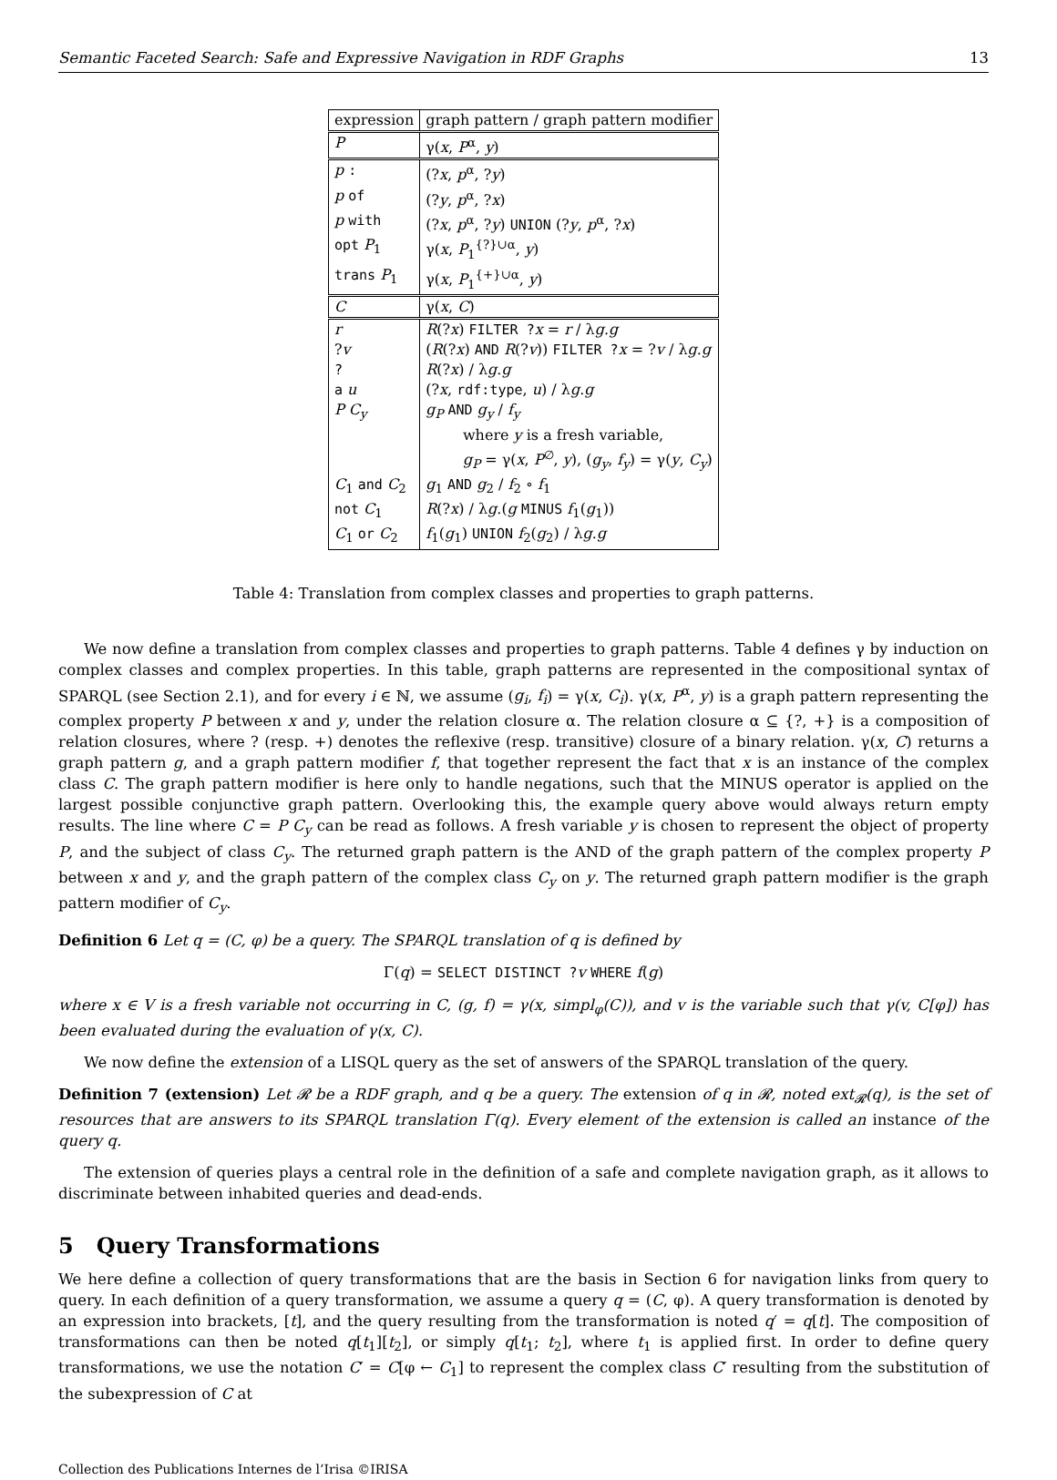Semantic Faceted Search: Safe and Expressive Navigation in RDF Graphs 13
| expression | graph pattern / graph pattern modifier |
| --- | --- |
| P | γ( x , P<sup>α</sup>, y ) |
| p : | (? x , p<sup>α</sup>, ? y ) |
| p of | (? y , p<sup>α</sup>, ? x ) |
| p with | (? x , p<sup>α</sup>, ? y ) UNION (? y , p<sup>α</sup>, ? x ) |
| opt P<sub>1</sub> | γ( x , P<sub>1</sub><sup>{?}∪α</sup>, y ) |
| trans P<sub>1</sub> | γ( x , P<sub>1</sub><sup>{+}∪α</sup>, y ) |
| C | γ( x , C ) |
| r | R (? x ) FILTER ? x = r / λ g . g |
| ? v | ( R (? x ) AND R (? v )) FILTER ? x = ? v / λ g . g |
| ? | R (? x ) / λ g . g |
| a u | (? x , rdf:type , u ) / λ g . g |
| P C<sub>y</sub> | g<sub>P</sub> AND g<sub>y</sub> / f<sub>y</sub> where y is a fresh variable, g<sub>P</sub> = γ( x , P<sup>∅</sup>, y ), ( g<sub>y</sub> , f<sub>y</sub> ) = γ( y , C<sub>y</sub> ) |
| C<sub>1</sub> and C<sub>2</sub> | g<sub>1</sub> AND g<sub>2</sub> / f<sub>2</sub> ∘ f<sub>1</sub> |
| not C<sub>1</sub> | R (? x ) / λ g .( g MINUS f<sub>1</sub>( g<sub>1</sub>)) |
| C<sub>1</sub> or C<sub>2</sub> | f<sub>1</sub>( g<sub>1</sub>) UNION f<sub>2</sub>( g<sub>2</sub>) / λ g . g |
Table 4: Translation from complex classes and properties to graph patterns.
We now define a translation from complex classes and properties to graph patterns. Table 4 defines γ by induction on complex classes and complex properties. In this table, graph patterns are represented in the compositional syntax of SPARQL (see Section 2.1), and for every i ∈ ℕ, we assume (g<sub>i</sub>, f<sub>i</sub>) = γ(x, C<sub>i</sub>). γ(x, P<sup>α</sup>, y) is a graph pattern representing the complex property P between x and y, under the relation closure α. The relation closure α ⊆ {?, +} is a composition of relation closures, where ? (resp. +) denotes the reflexive (resp. transitive) closure of a binary relation. γ(x, C) returns a graph pattern g, and a graph pattern modifier f, that together represent the fact that x is an instance of the complex class C. The graph pattern modifier is here only to handle negations, such that the MINUS operator is applied on the largest possible conjunctive graph pattern. Overlooking this, the example query above would always return empty results. The line where C = P C<sub>y</sub> can be read as follows. A fresh variable y is chosen to represent the object of property P, and the subject of class C<sub>y</sub>. The returned graph pattern is the AND of the graph pattern of the complex property P between x and y, and the graph pattern of the complex class C<sub>y</sub> on y. The returned graph pattern modifier is the graph pattern modifier of C<sub>y</sub>.
Definition 6 Let q = (C, φ) be a query. The SPARQL translation of q is defined by
Γ(q) = SELECT DISTINCT ?v WHERE f(g)
where x ∈ V is a fresh variable not occurring in C, (g, f) = γ(x, simpl<sub>φ</sub>(C)), and v is the variable such that γ(v, C[φ]) has been evaluated during the evaluation of γ(x, C).
We now define the extension of a LISQL query as the set of answers of the SPARQL translation of the query.
Definition 7 (extension) Let 𝓡 be a RDF graph, and q be a query. The extension of q in 𝓡, noted ext<sub>𝓡</sub>(q), is the set of resources that are answers to its SPARQL translation Γ(q). Every element of the extension is called an instance of the query q.
The extension of queries plays a central role in the definition of a safe and complete navigation graph, as it allows to discriminate between inhabited queries and dead-ends.
5 Query Transformations
We here define a collection of query transformations that are the basis in Section 6 for navigation links from query to query. In each definition of a query transformation, we assume a query q = (C, φ). A query transformation is denoted by an expression into brackets, [t], and the query resulting from the transformation is noted q′ = q[t]. The composition of transformations can then be noted q[t<sub>1</sub>][t<sub>2</sub>], or simply q[t<sub>1</sub>; t<sub>2</sub>], where t<sub>1</sub> is applied first. In order to define query transformations, we use the notation C′ = C[φ ← C<sub>1</sub>] to represent the complex class C′ resulting from the substitution of the subexpression of C at
Collection des Publications Internes de l’Irisa ©IRISA